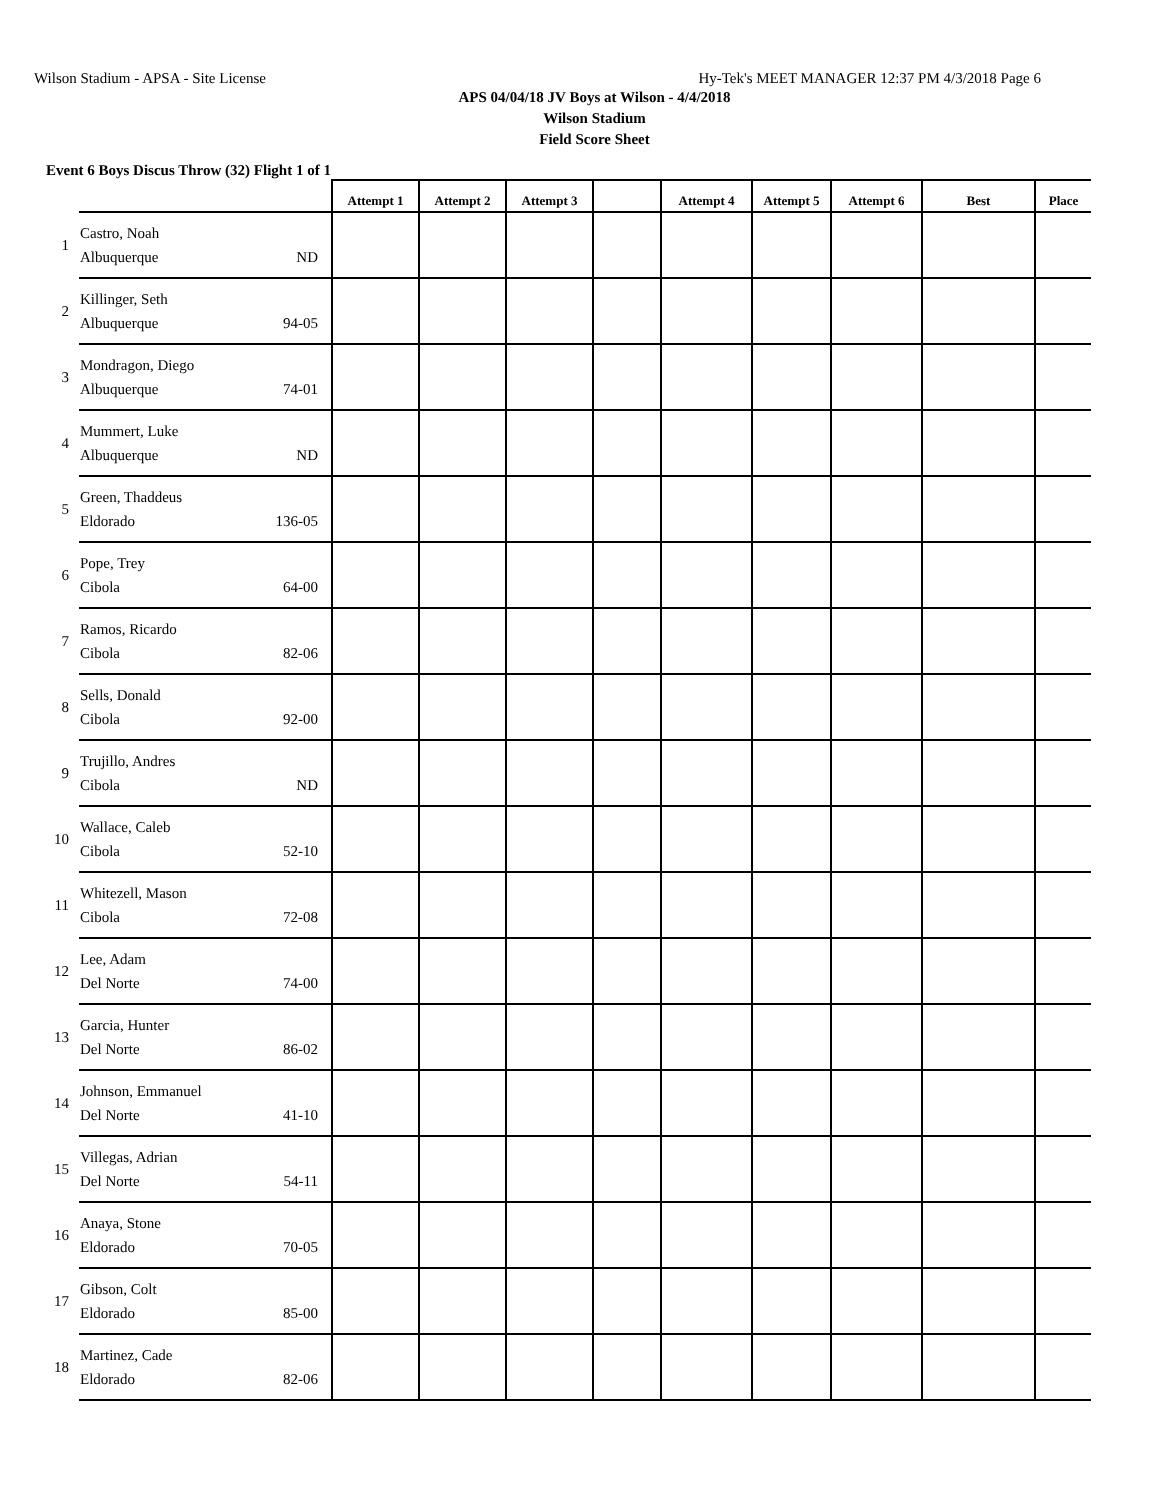Wilson Stadium - APSA - Site License Hy-Tek's MEET MANAGER 12:37 PM 4/3/2018 Page 6
APS 04/04/18 JV Boys at Wilson - 4/4/2018
Wilson Stadium
Field Score Sheet
Event 6 Boys Discus Throw (32) Flight 1 of 1
| | | Attempt 1 | Attempt 2 | Attempt 3 | | Attempt 4 | Attempt 5 | Attempt 6 | Best | Place |
| --- | --- | --- | --- | --- | --- | --- | --- | --- | --- | --- |
| 1 | Castro, Noah Albuquerque ND | | | | | | | | | |
| 2 | Killinger, Seth Albuquerque 94-05 | | | | | | | | | |
| 3 | Mondragon, Diego Albuquerque 74-01 | | | | | | | | | |
| 4 | Mummert, Luke Albuquerque ND | | | | | | | | | |
| 5 | Green, Thaddeus Eldorado 136-05 | | | | | | | | | |
| 6 | Pope, Trey Cibola 64-00 | | | | | | | | | |
| 7 | Ramos, Ricardo Cibola 82-06 | | | | | | | | | |
| 8 | Sells, Donald Cibola 92-00 | | | | | | | | | |
| 9 | Trujillo, Andres Cibola ND | | | | | | | | | |
| 10 | Wallace, Caleb Cibola 52-10 | | | | | | | | | |
| 11 | Whitezell, Mason Cibola 72-08 | | | | | | | | | |
| 12 | Lee, Adam Del Norte 74-00 | | | | | | | | | |
| 13 | Garcia, Hunter Del Norte 86-02 | | | | | | | | | |
| 14 | Johnson, Emmanuel Del Norte 41-10 | | | | | | | | | |
| 15 | Villegas, Adrian Del Norte 54-11 | | | | | | | | | |
| 16 | Anaya, Stone Eldorado 70-05 | | | | | | | | | |
| 17 | Gibson, Colt Eldorado 85-00 | | | | | | | | | |
| 18 | Martinez, Cade Eldorado 82-06 | | | | | | | | | |